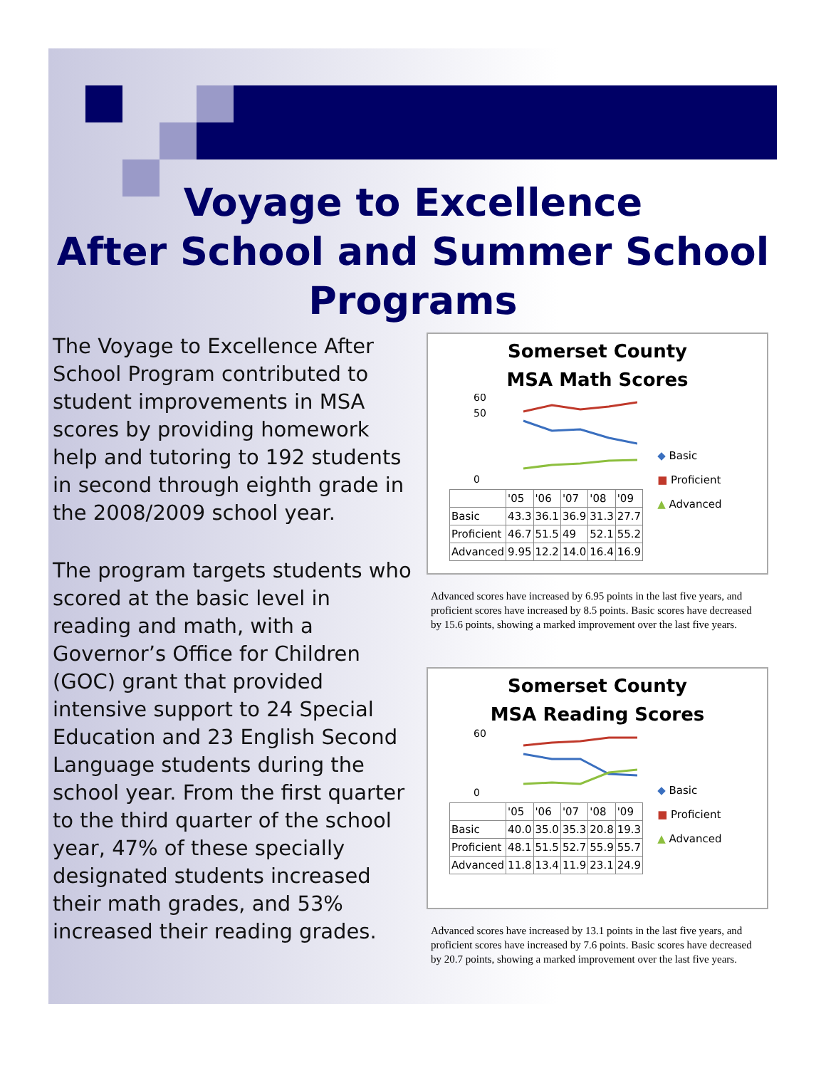Voyage to Excellence
After School and Summer School
Programs
The Voyage to Excellence After School Program contributed to student improvements in MSA scores by providing homework help and tutoring to 192 students in second through eighth grade in the 2008/2009 school year.
The program targets students who scored at the basic level in reading and math, with a Governor’s Office for Children (GOC) grant that provided intensive support to 24 Special Education and 23 English Second Language students during the school year. From the first quarter to the third quarter of the school year, 47% of these specially designated students increased their math grades, and 53% increased their reading grades.
Somerset County
MSA Math Scores
60
50
0
| | '05 | '06 | '07 | '08 | '09 |
| --- | --- | --- | --- | --- | --- |
| Basic | 43.3 | 36.1 | 36.9 | 31.3 | 27.7 |
| Proficient | 46.7 | 51.5 | 49 | 52.1 | 55.2 |
| Advanced | 9.95 | 12.2 | 14.0 | 16.4 | 16.9 |
◆ Basic
■ Proficient
▲ Advanced
Advanced scores have increased by 6.95 points in the last five years, and proficient scores have increased by 8.5 points. Basic scores have decreased by 15.6 points, showing a marked improvement over the last five years.
Somerset County
MSA Reading Scores
60
0
| | '05 | '06 | '07 | '08 | '09 |
| --- | --- | --- | --- | --- | --- |
| Basic | 40.0 | 35.0 | 35.3 | 20.8 | 19.3 |
| Proficient | 48.1 | 51.5 | 52.7 | 55.9 | 55.7 |
| Advanced | 11.8 | 13.4 | 11.9 | 23.1 | 24.9 |
◆ Basic
■ Proficient
▲ Advanced
Advanced scores have increased by 13.1 points in the last five years, and proficient scores have increased by 7.6 points. Basic scores have decreased by 20.7 points, showing a marked improvement over the last five years.